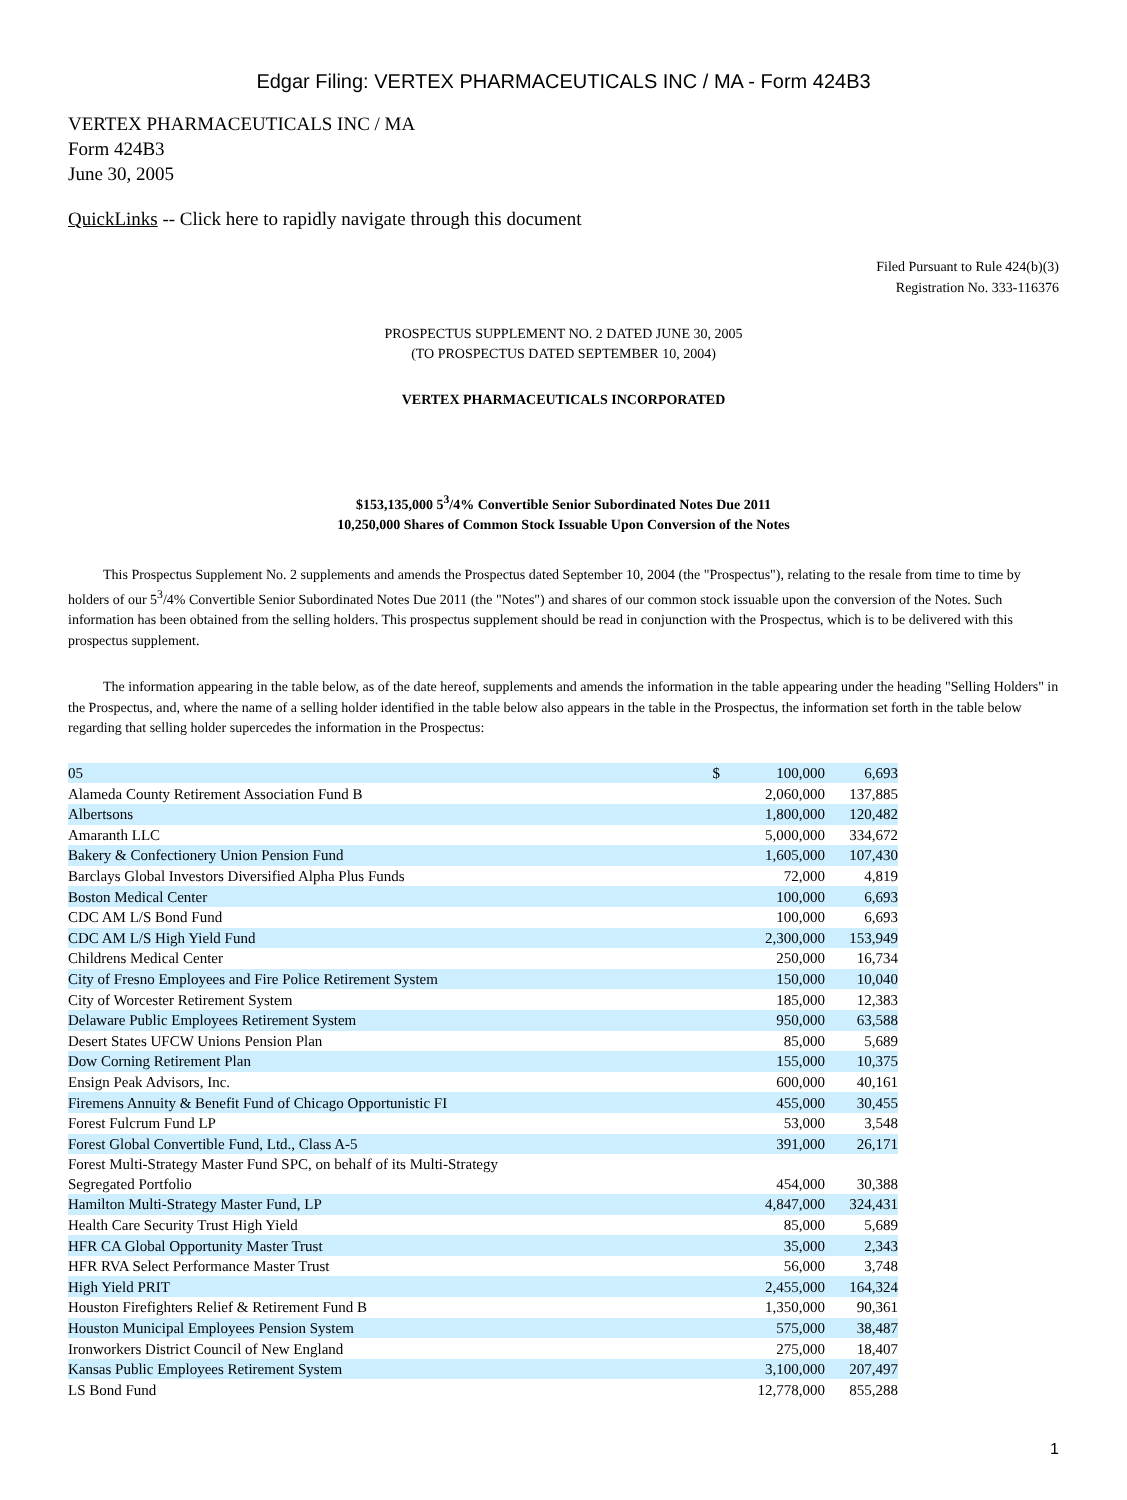Edgar Filing: VERTEX PHARMACEUTICALS INC / MA - Form 424B3
VERTEX PHARMACEUTICALS INC / MA
Form 424B3
June 30, 2005
QuickLinks -- Click here to rapidly navigate through this document
Filed Pursuant to Rule 424(b)(3)
Registration No. 333-116376
PROSPECTUS SUPPLEMENT NO. 2 DATED JUNE 30, 2005
(TO PROSPECTUS DATED SEPTEMBER 10, 2004)
VERTEX PHARMACEUTICALS INCORPORATED
$153,135,000 5<sup>3</sup>/4% Convertible Senior Subordinated Notes Due 2011
10,250,000 Shares of Common Stock Issuable Upon Conversion of the Notes
This Prospectus Supplement No. 2 supplements and amends the Prospectus dated September 10, 2004 (the "Prospectus"), relating to the resale from time to time by holders of our 5<sup>3</sup>/4% Convertible Senior Subordinated Notes Due 2011 (the "Notes") and shares of our common stock issuable upon the conversion of the Notes. Such information has been obtained from the selling holders. This prospectus supplement should be read in conjunction with the Prospectus, which is to be delivered with this prospectus supplement.
The information appearing in the table below, as of the date hereof, supplements and amends the information in the table appearing under the heading "Selling Holders" in the Prospectus, and, where the name of a selling holder identified in the table below also appears in the table in the Prospectus, the information set forth in the table below regarding that selling holder supercedes the information in the Prospectus:
| 05 | $ | 100,000 | 6,693 |
| Alameda County Retirement Association Fund B | | 2,060,000 | 137,885 |
| Albertsons | | 1,800,000 | 120,482 |
| Amaranth LLC | | 5,000,000 | 334,672 |
| Bakery & Confectionery Union Pension Fund | | 1,605,000 | 107,430 |
| Barclays Global Investors Diversified Alpha Plus Funds | | 72,000 | 4,819 |
| Boston Medical Center | | 100,000 | 6,693 |
| CDC AM L/S Bond Fund | | 100,000 | 6,693 |
| CDC AM L/S High Yield Fund | | 2,300,000 | 153,949 |
| Childrens Medical Center | | 250,000 | 16,734 |
| City of Fresno Employees and Fire Police Retirement System | | 150,000 | 10,040 |
| City of Worcester Retirement System | | 185,000 | 12,383 |
| Delaware Public Employees Retirement System | | 950,000 | 63,588 |
| Desert States UFCW Unions Pension Plan | | 85,000 | 5,689 |
| Dow Corning Retirement Plan | | 155,000 | 10,375 |
| Ensign Peak Advisors, Inc. | | 600,000 | 40,161 |
| Firemens Annuity & Benefit Fund of Chicago Opportunistic FI | | 455,000 | 30,455 |
| Forest Fulcrum Fund LP | | 53,000 | 3,548 |
| Forest Global Convertible Fund, Ltd., Class A-5 | | 391,000 | 26,171 |
| Forest Multi-Strategy Master Fund SPC, on behalf of its Multi-Strategy Segregated Portfolio | | 454,000 | 30,388 |
| Hamilton Multi-Strategy Master Fund, LP | | 4,847,000 | 324,431 |
| Health Care Security Trust High Yield | | 85,000 | 5,689 |
| HFR CA Global Opportunity Master Trust | | 35,000 | 2,343 |
| HFR RVA Select Performance Master Trust | | 56,000 | 3,748 |
| High Yield PRIT | | 2,455,000 | 164,324 |
| Houston Firefighters Relief & Retirement Fund B | | 1,350,000 | 90,361 |
| Houston Municipal Employees Pension System | | 575,000 | 38,487 |
| Ironworkers District Council of New England | | 275,000 | 18,407 |
| Kansas Public Employees Retirement System | | 3,100,000 | 207,497 |
| LS Bond Fund | | 12,778,000 | 855,288 |
1